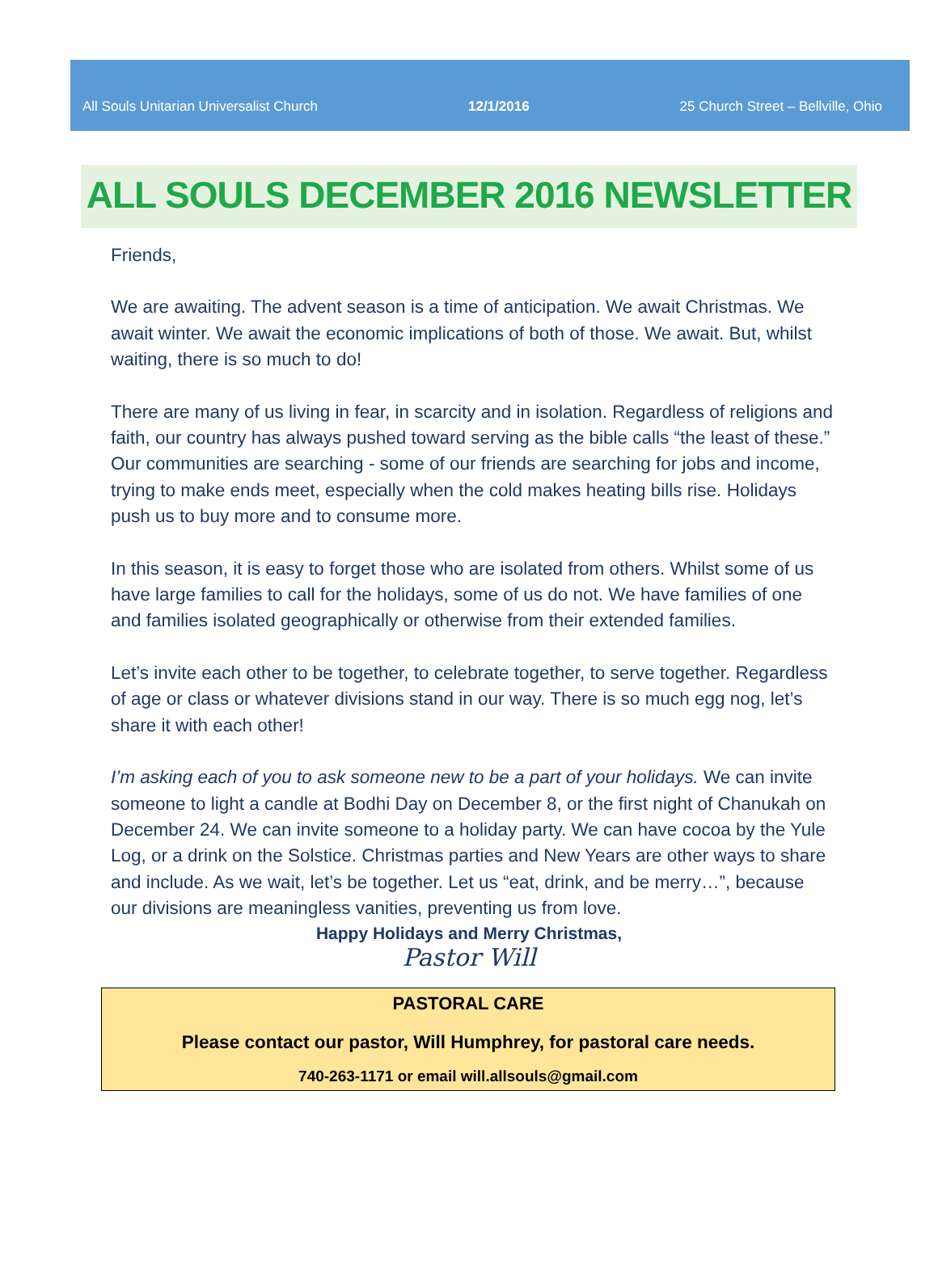All Souls Unitarian Universalist Church 12/1/2016 25 Church Street – Bellville, Ohio
ALL SOULS DECEMBER 2016 NEWSLETTER
Friends,
We are awaiting. The advent season is a time of anticipation. We await Christmas. We await winter. We await the economic implications of both of those. We await. But, whilst waiting, there is so much to do!
There are many of us living in fear, in scarcity and in isolation. Regardless of religions and faith, our country has always pushed toward serving as the bible calls “the least of these.” Our communities are searching - some of our friends are searching for jobs and income, trying to make ends meet, especially when the cold makes heating bills rise. Holidays push us to buy more and to consume more.
In this season, it is easy to forget those who are isolated from others. Whilst some of us have large families to call for the holidays, some of us do not. We have families of one and families isolated geographically or otherwise from their extended families.
Let’s invite each other to be together, to celebrate together, to serve together. Regardless of age or class or whatever divisions stand in our way. There is so much egg nog, let’s share it with each other!
I’m asking each of you to ask someone new to be a part of your holidays. We can invite someone to light a candle at Bodhi Day on December 8, or the first night of Chanukah on December 24. We can invite someone to a holiday party. We can have cocoa by the Yule Log, or a drink on the Solstice. Christmas parties and New Years are other ways to share and include. As we wait, let’s be together. Let us “eat, drink, and be merry…”, because our divisions are meaningless vanities, preventing us from love.
Happy Holidays and Merry Christmas,
Pastor Will
PASTORAL CARE
Please contact our pastor, Will Humphrey, for pastoral care needs.
740-263-1171 or email will.allsouls@gmail.com